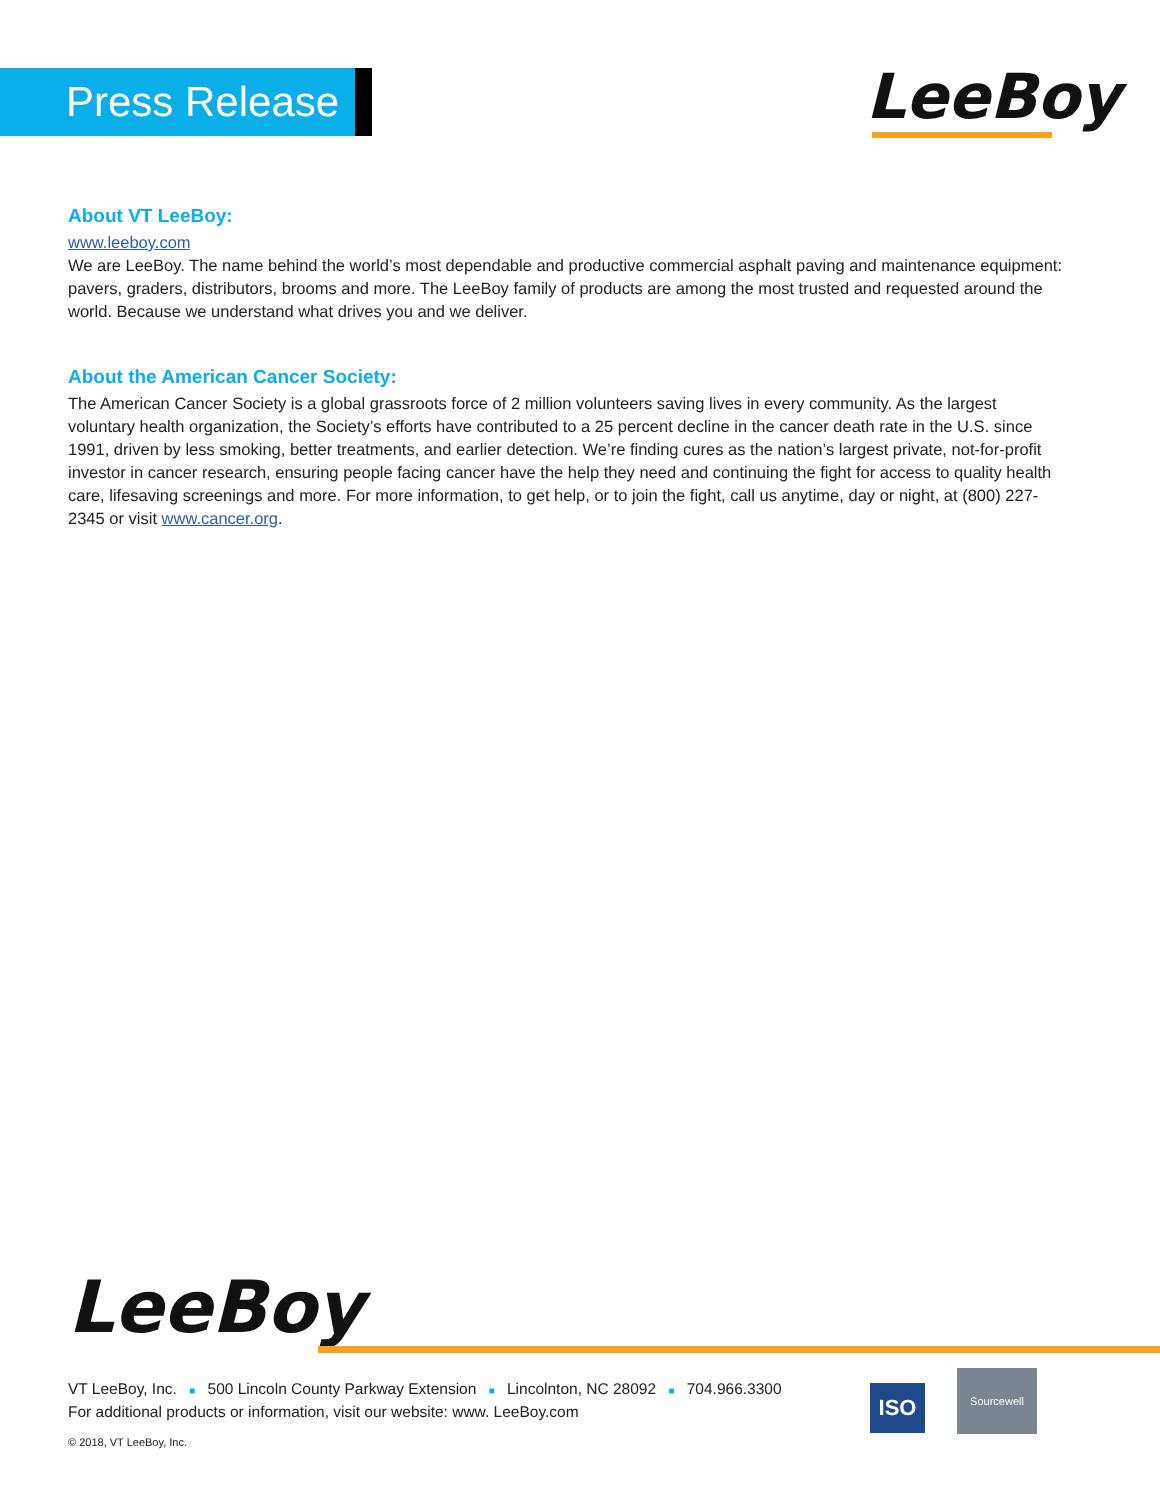Press Release LeeBoy
About VT LeeBoy:
www.leeboy.com
We are LeeBoy. The name behind the world’s most dependable and productive commercial asphalt paving and maintenance equipment: pavers, graders, distributors, brooms and more. The LeeBoy family of products are among the most trusted and requested around the world. Because we understand what drives you and we deliver.
About the American Cancer Society:
The American Cancer Society is a global grassroots force of 2 million volunteers saving lives in every community. As the largest voluntary health organization, the Society’s efforts have contributed to a 25 percent decline in the cancer death rate in the U.S. since 1991, driven by less smoking, better treatments, and earlier detection. We’re finding cures as the nation’s largest private, not-for-profit investor in cancer research, ensuring people facing cancer have the help they need and continuing the fight for access to quality health care, lifesaving screenings and more. For more information, to get help, or to join the fight, call us anytime, day or night, at (800) 227-2345 or visit www.cancer.org.
LeeBoy
VT LeeBoy, Inc. ■ 500 Lincoln County Parkway Extension ■ Lincolnton, NC 28092 ■ 704.966.3300
For additional products or information, visit our website: www. LeeBoy.com
© 2018, VT LeeBoy, Inc.
ISO
Sourcewell